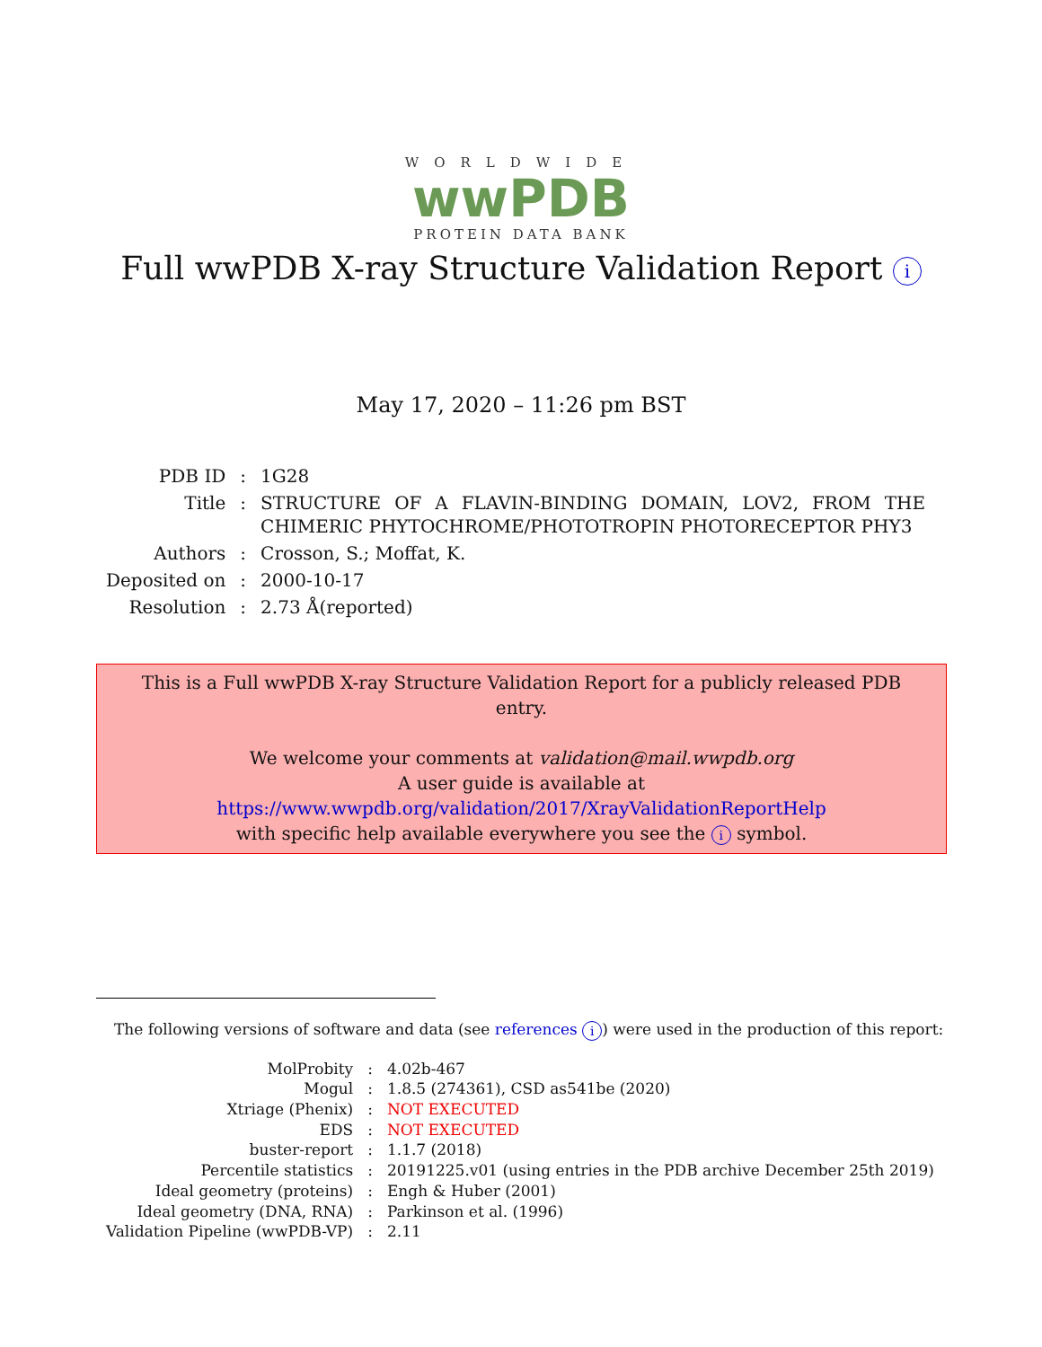WORLDWIDE
wwPDB
PROTEIN DATA BANK
Full wwPDB X-ray Structure Validation Report i
May 17, 2020 – 11:26 pm BST
| PDB ID | : | 1G28 |
| Title | : | STRUCTURE OF A FLAVIN-BINDING DOMAIN, LOV2, FROM THE CHIMERIC PHYTOCHROME/PHOTOTROPIN PHOTORECEPTOR PHY3 |
| Authors | : | Crosson, S.; Moffat, K. |
| Deposited on | : | 2000-10-17 |
| Resolution | : | 2.73 Å(reported) |
This is a Full wwPDB X-ray Structure Validation Report for a publicly released PDB entry.
We welcome your comments at validation@mail.wwpdb.org
A user guide is available at
https://www.wwpdb.org/validation/2017/XrayValidationReportHelp
with specific help available everywhere you see the i symbol.
The following versions of software and data (see references i) were used in the production of this report:
| MolProbity | : | 4.02b-467 |
| Mogul | : | 1.8.5 (274361), CSD as541be (2020) |
| Xtriage (Phenix) | : | NOT EXECUTED |
| EDS | : | NOT EXECUTED |
| buster-report | : | 1.1.7 (2018) |
| Percentile statistics | : | 20191225.v01 (using entries in the PDB archive December 25th 2019) |
| Ideal geometry (proteins) | : | Engh & Huber (2001) |
| Ideal geometry (DNA, RNA) | : | Parkinson et al. (1996) |
| Validation Pipeline (wwPDB-VP) | : | 2.11 |